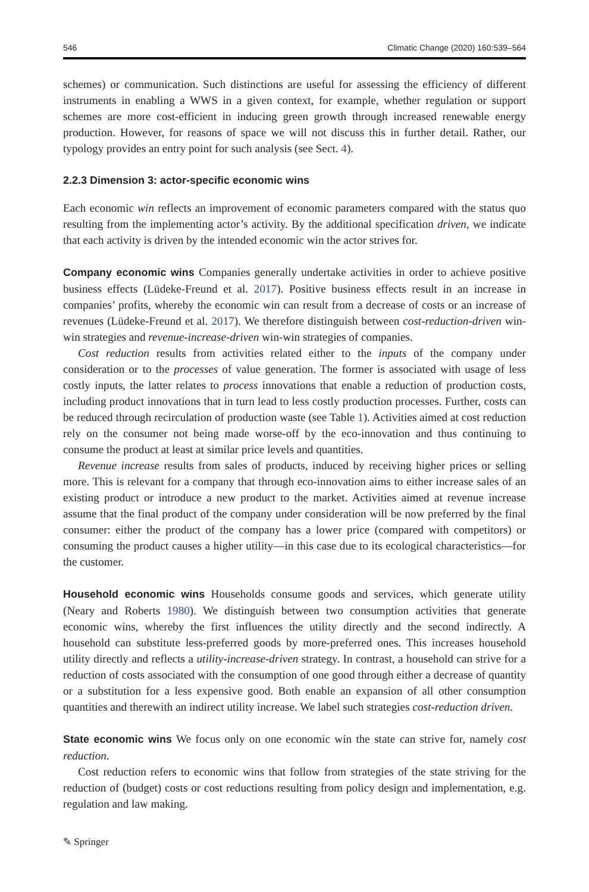546 Climatic Change (2020) 160:539–564
schemes) or communication. Such distinctions are useful for assessing the efficiency of different instruments in enabling a WWS in a given context, for example, whether regulation or support schemes are more cost-efficient in inducing green growth through increased renewable energy production. However, for reasons of space we will not discuss this in further detail. Rather, our typology provides an entry point for such analysis (see Sect. 4).
2.2.3 Dimension 3: actor-specific economic wins
Each economic win reflects an improvement of economic parameters compared with the status quo resulting from the implementing actor’s activity. By the additional specification driven, we indicate that each activity is driven by the intended economic win the actor strives for.
Company economic wins Companies generally undertake activities in order to achieve positive business effects (Lüdeke-Freund et al. 2017). Positive business effects result in an increase in companies’ profits, whereby the economic win can result from a decrease of costs or an increase of revenues (Lüdeke-Freund et al. 2017). We therefore distinguish between cost-reduction-driven win-win strategies and revenue-increase-driven win-win strategies of companies.
Cost reduction results from activities related either to the inputs of the company under consideration or to the processes of value generation. The former is associated with usage of less costly inputs, the latter relates to process innovations that enable a reduction of production costs, including product innovations that in turn lead to less costly production processes. Further, costs can be reduced through recirculation of production waste (see Table 1). Activities aimed at cost reduction rely on the consumer not being made worse-off by the eco-innovation and thus continuing to consume the product at least at similar price levels and quantities.
Revenue increase results from sales of products, induced by receiving higher prices or selling more. This is relevant for a company that through eco-innovation aims to either increase sales of an existing product or introduce a new product to the market. Activities aimed at revenue increase assume that the final product of the company under consideration will be now preferred by the final consumer: either the product of the company has a lower price (compared with competitors) or consuming the product causes a higher utility—in this case due to its ecological characteristics—for the customer.
Household economic wins Households consume goods and services, which generate utility (Neary and Roberts 1980). We distinguish between two consumption activities that generate economic wins, whereby the first influences the utility directly and the second indirectly. A household can substitute less-preferred goods by more-preferred ones. This increases household utility directly and reflects a utility-increase-driven strategy. In contrast, a household can strive for a reduction of costs associated with the consumption of one good through either a decrease of quantity or a substitution for a less expensive good. Both enable an expansion of all other consumption quantities and therewith an indirect utility increase. We label such strategies cost-reduction driven.
State economic wins We focus only on one economic win the state can strive for, namely cost reduction.
Cost reduction refers to economic wins that follow from strategies of the state striving for the reduction of (budget) costs or cost reductions resulting from policy design and implementation, e.g. regulation and law making.
✎ Springer